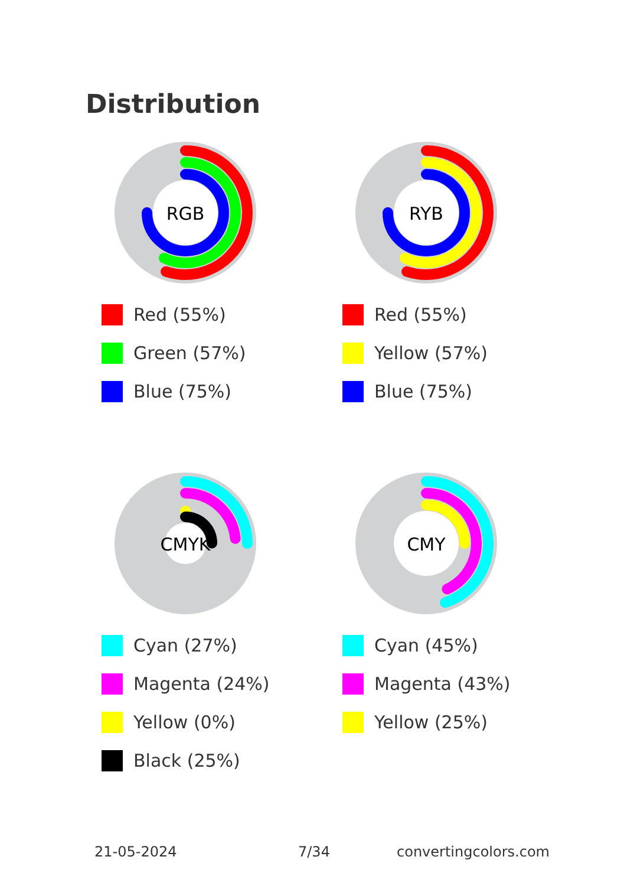Distribution
RGB
Red (55%)
Green (57%)
Blue (75%)
RYB
Red (55%)
Yellow (57%)
Blue (75%)
CMYK
Cyan (27%)
Magenta (24%)
Yellow (0%)
Black (25%)
CMY
Cyan (45%)
Magenta (43%)
Yellow (25%)
21-05-2024 7/34 convertingcolors.com